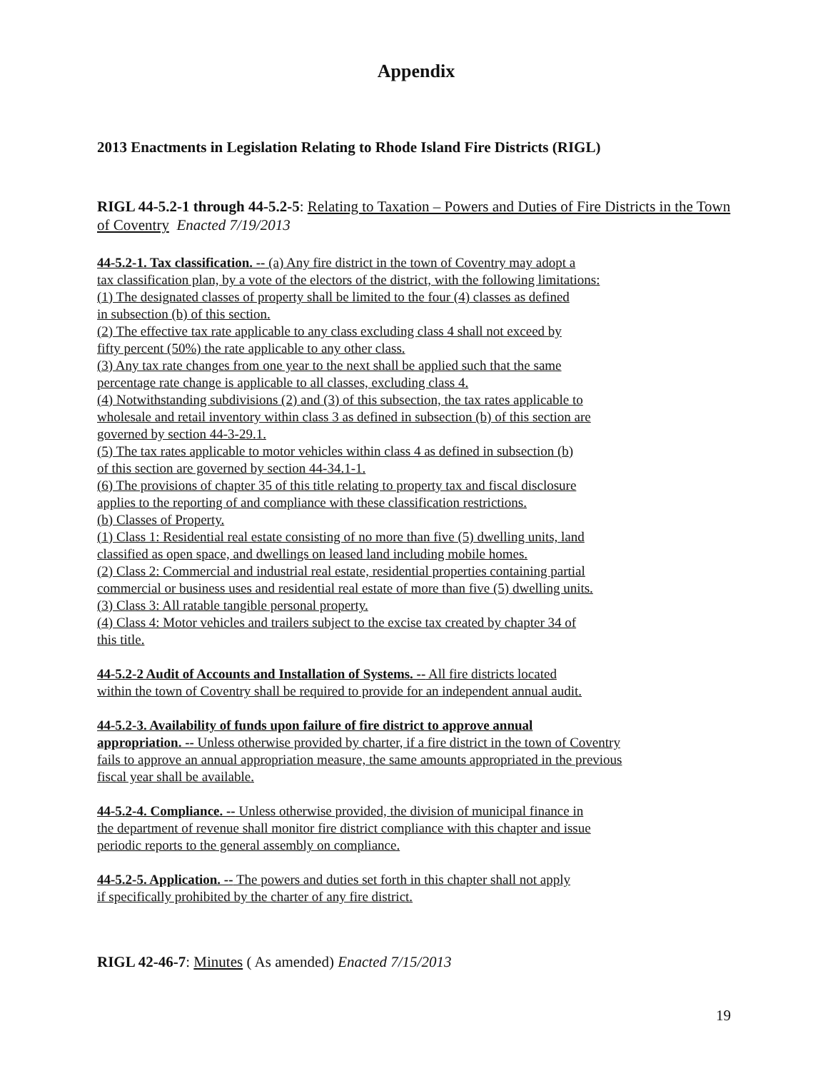Appendix
2013 Enactments in Legislation Relating to Rhode Island Fire Districts (RIGL)
RIGL 44-5.2-1 through 44-5.2-5: Relating to Taxation – Powers and Duties of Fire Districts in the Town of Coventry Enacted 7/19/2013
44-5.2-1. Tax classification. -- (a) Any fire district in the town of Coventry may adopt a
tax classification plan, by a vote of the electors of the district, with the following limitations:
(1) The designated classes of property shall be limited to the four (4) classes as defined
in subsection (b) of this section.
(2) The effective tax rate applicable to any class excluding class 4 shall not exceed by
fifty percent (50%) the rate applicable to any other class.
(3) Any tax rate changes from one year to the next shall be applied such that the same
percentage rate change is applicable to all classes, excluding class 4.
(4) Notwithstanding subdivisions (2) and (3) of this subsection, the tax rates applicable to
wholesale and retail inventory within class 3 as defined in subsection (b) of this section are
governed by section 44-3-29.1.
(5) The tax rates applicable to motor vehicles within class 4 as defined in subsection (b)
of this section are governed by section 44-34.1-1.
(6) The provisions of chapter 35 of this title relating to property tax and fiscal disclosure
applies to the reporting of and compliance with these classification restrictions.
(b) Classes of Property.
(1) Class 1: Residential real estate consisting of no more than five (5) dwelling units, land
classified as open space, and dwellings on leased land including mobile homes.
(2) Class 2: Commercial and industrial real estate, residential properties containing partial
commercial or business uses and residential real estate of more than five (5) dwelling units.
(3) Class 3: All ratable tangible personal property.
(4) Class 4: Motor vehicles and trailers subject to the excise tax created by chapter 34 of
this title.
44-5.2-2 Audit of Accounts and Installation of Systems. -- All fire districts located
within the town of Coventry shall be required to provide for an independent annual audit.
44-5.2-3. Availability of funds upon failure of fire district to approve annual
appropriation. -- Unless otherwise provided by charter, if a fire district in the town of Coventry
fails to approve an annual appropriation measure, the same amounts appropriated in the previous
fiscal year shall be available.
44-5.2-4. Compliance. -- Unless otherwise provided, the division of municipal finance in
the department of revenue shall monitor fire district compliance with this chapter and issue
periodic reports to the general assembly on compliance.
44-5.2-5. Application. -- The powers and duties set forth in this chapter shall not apply
if specifically prohibited by the charter of any fire district.
RIGL 42-46-7: Minutes ( As amended) Enacted 7/15/2013
19